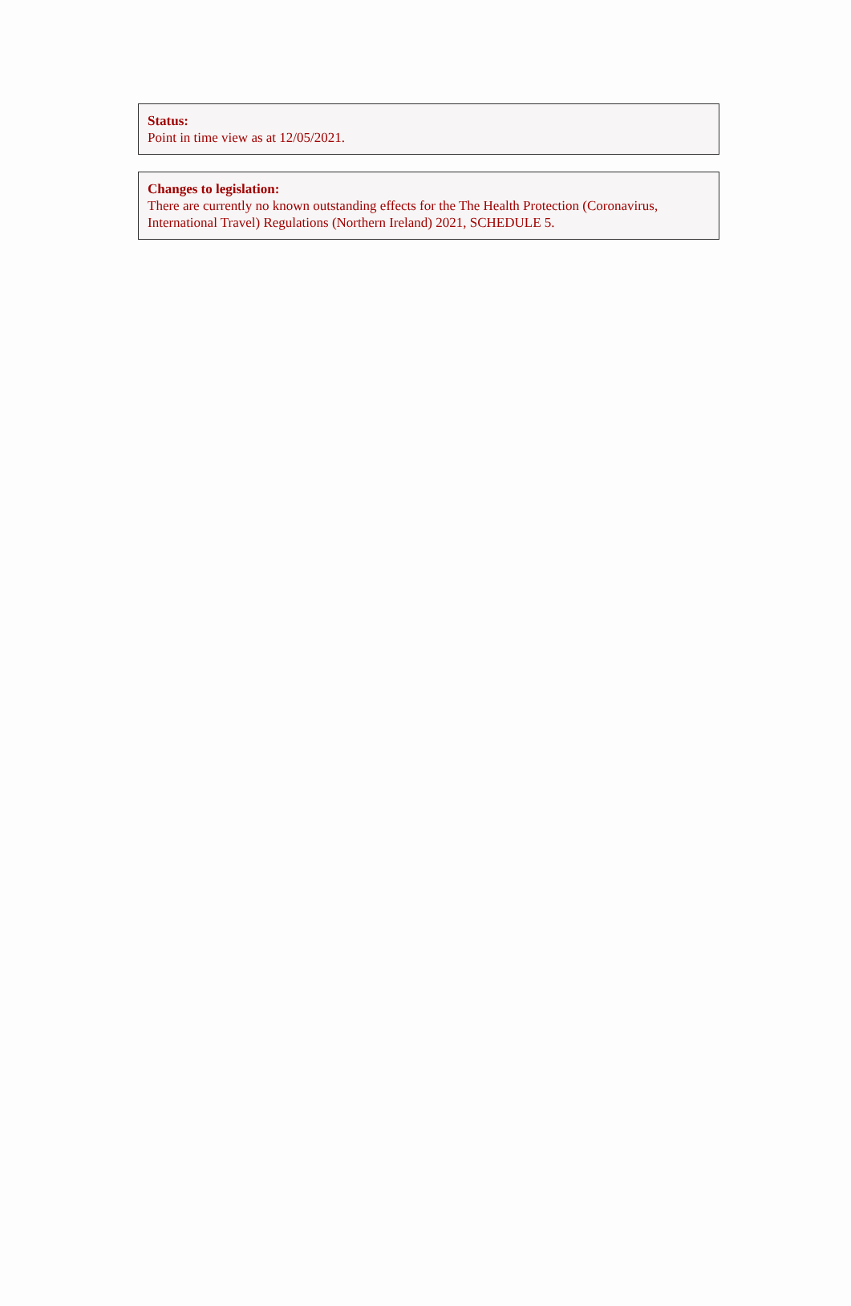Status:
Point in time view as at 12/05/2021.
Changes to legislation:
There are currently no known outstanding effects for the The Health Protection (Coronavirus, International Travel) Regulations (Northern Ireland) 2021, SCHEDULE 5.